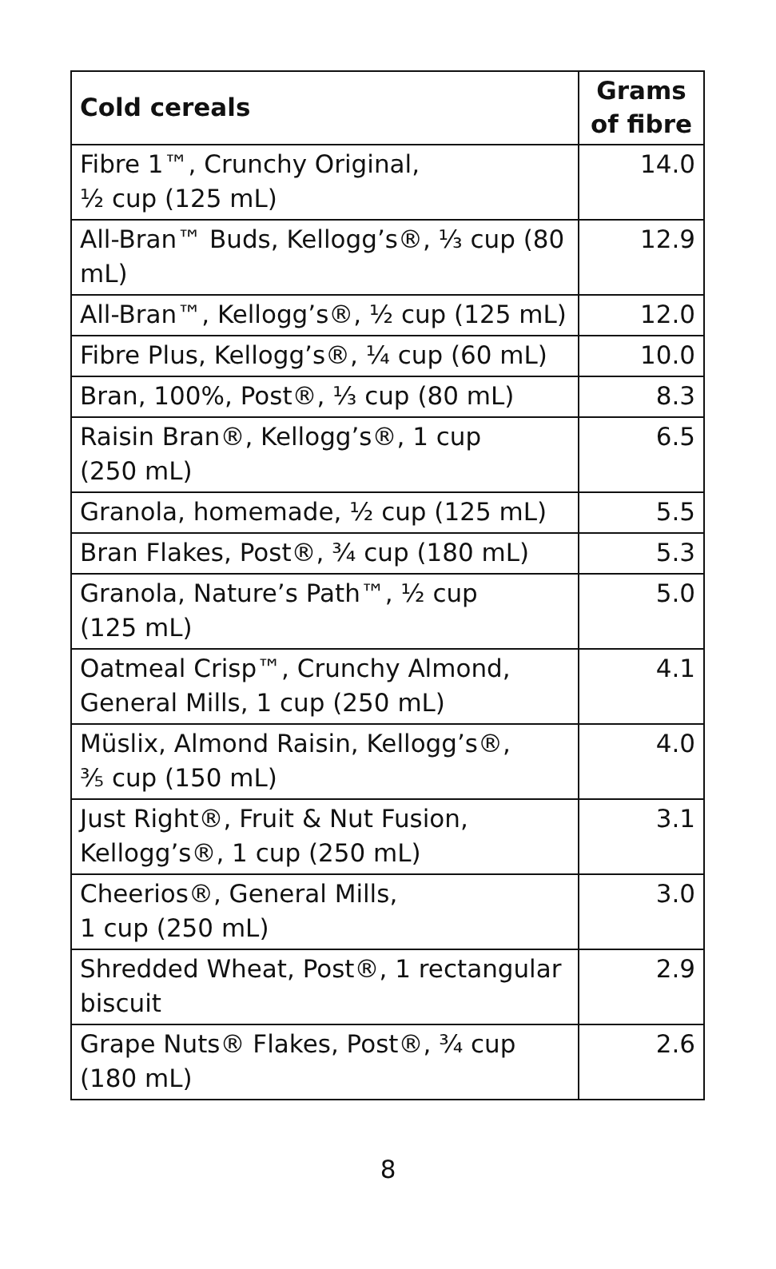| Cold cereals | Grams of fibre |
| --- | --- |
| Fibre 1™, Crunchy Original, ½ cup (125 mL) | 14.0 |
| All-Bran™ Buds, Kellogg’s®, ⅓ cup (80 mL) | 12.9 |
| All-Bran™, Kellogg’s®, ½ cup (125 mL) | 12.0 |
| Fibre Plus, Kellogg’s®, ¼ cup (60 mL) | 10.0 |
| Bran, 100%, Post®, ⅓ cup (80 mL) | 8.3 |
| Raisin Bran®, Kellogg’s®, 1 cup (250 mL) | 6.5 |
| Granola, homemade, ½ cup (125 mL) | 5.5 |
| Bran Flakes, Post®, ¾ cup (180 mL) | 5.3 |
| Granola, Nature’s Path™, ½ cup (125 mL) | 5.0 |
| Oatmeal Crisp™, Crunchy Almond, General Mills, 1 cup (250 mL) | 4.1 |
| Müslix, Almond Raisin, Kellogg’s®, ⅗ cup (150 mL) | 4.0 |
| Just Right®, Fruit & Nut Fusion, Kellogg’s®, 1 cup (250 mL) | 3.1 |
| Cheerios®, General Mills, 1 cup (250 mL) | 3.0 |
| Shredded Wheat, Post®, 1 rectangular biscuit | 2.9 |
| Grape Nuts® Flakes, Post®, ¾ cup (180 mL) | 2.6 |
8